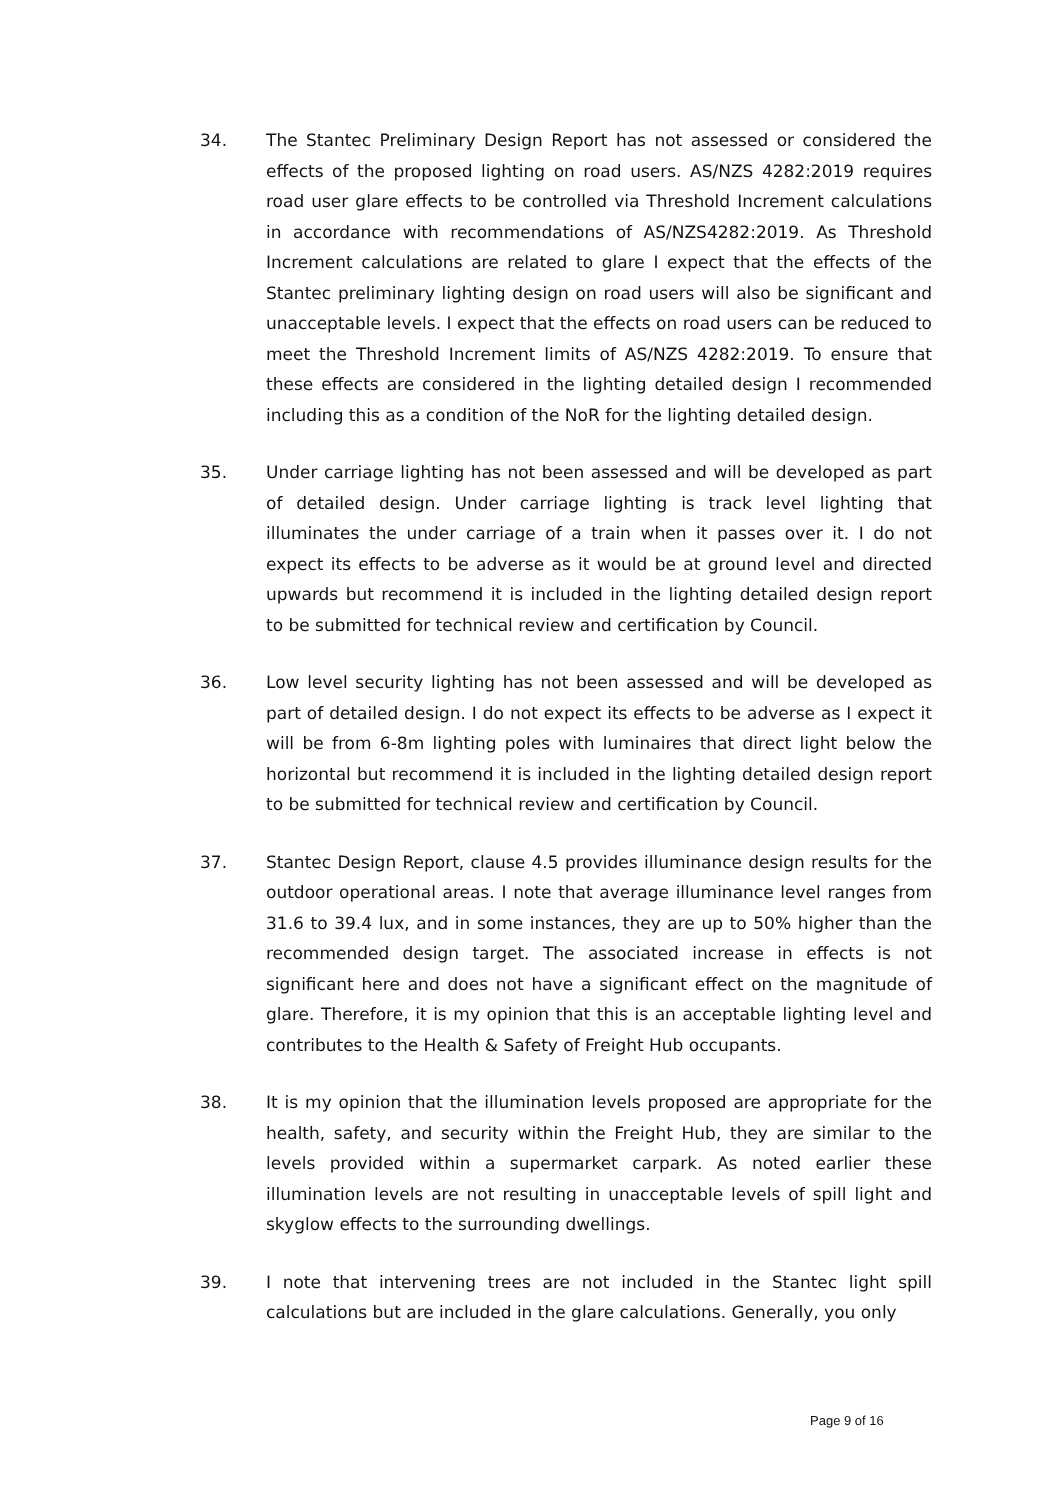34. The Stantec Preliminary Design Report has not assessed or considered the effects of the proposed lighting on road users. AS/NZS 4282:2019 requires road user glare effects to be controlled via Threshold Increment calculations in accordance with recommendations of AS/NZS4282:2019. As Threshold Increment calculations are related to glare I expect that the effects of the Stantec preliminary lighting design on road users will also be significant and unacceptable levels. I expect that the effects on road users can be reduced to meet the Threshold Increment limits of AS/NZS 4282:2019. To ensure that these effects are considered in the lighting detailed design I recommended including this as a condition of the NoR for the lighting detailed design.
35. Under carriage lighting has not been assessed and will be developed as part of detailed design. Under carriage lighting is track level lighting that illuminates the under carriage of a train when it passes over it. I do not expect its effects to be adverse as it would be at ground level and directed upwards but recommend it is included in the lighting detailed design report to be submitted for technical review and certification by Council.
36. Low level security lighting has not been assessed and will be developed as part of detailed design. I do not expect its effects to be adverse as I expect it will be from 6-8m lighting poles with luminaires that direct light below the horizontal but recommend it is included in the lighting detailed design report to be submitted for technical review and certification by Council.
37. Stantec Design Report, clause 4.5 provides illuminance design results for the outdoor operational areas. I note that average illuminance level ranges from 31.6 to 39.4 lux, and in some instances, they are up to 50% higher than the recommended design target. The associated increase in effects is not significant here and does not have a significant effect on the magnitude of glare. Therefore, it is my opinion that this is an acceptable lighting level and contributes to the Health & Safety of Freight Hub occupants.
38. It is my opinion that the illumination levels proposed are appropriate for the health, safety, and security within the Freight Hub, they are similar to the levels provided within a supermarket carpark. As noted earlier these illumination levels are not resulting in unacceptable levels of spill light and skyglow effects to the surrounding dwellings.
39. I note that intervening trees are not included in the Stantec light spill calculations but are included in the glare calculations. Generally, you only
Page 9 of 16